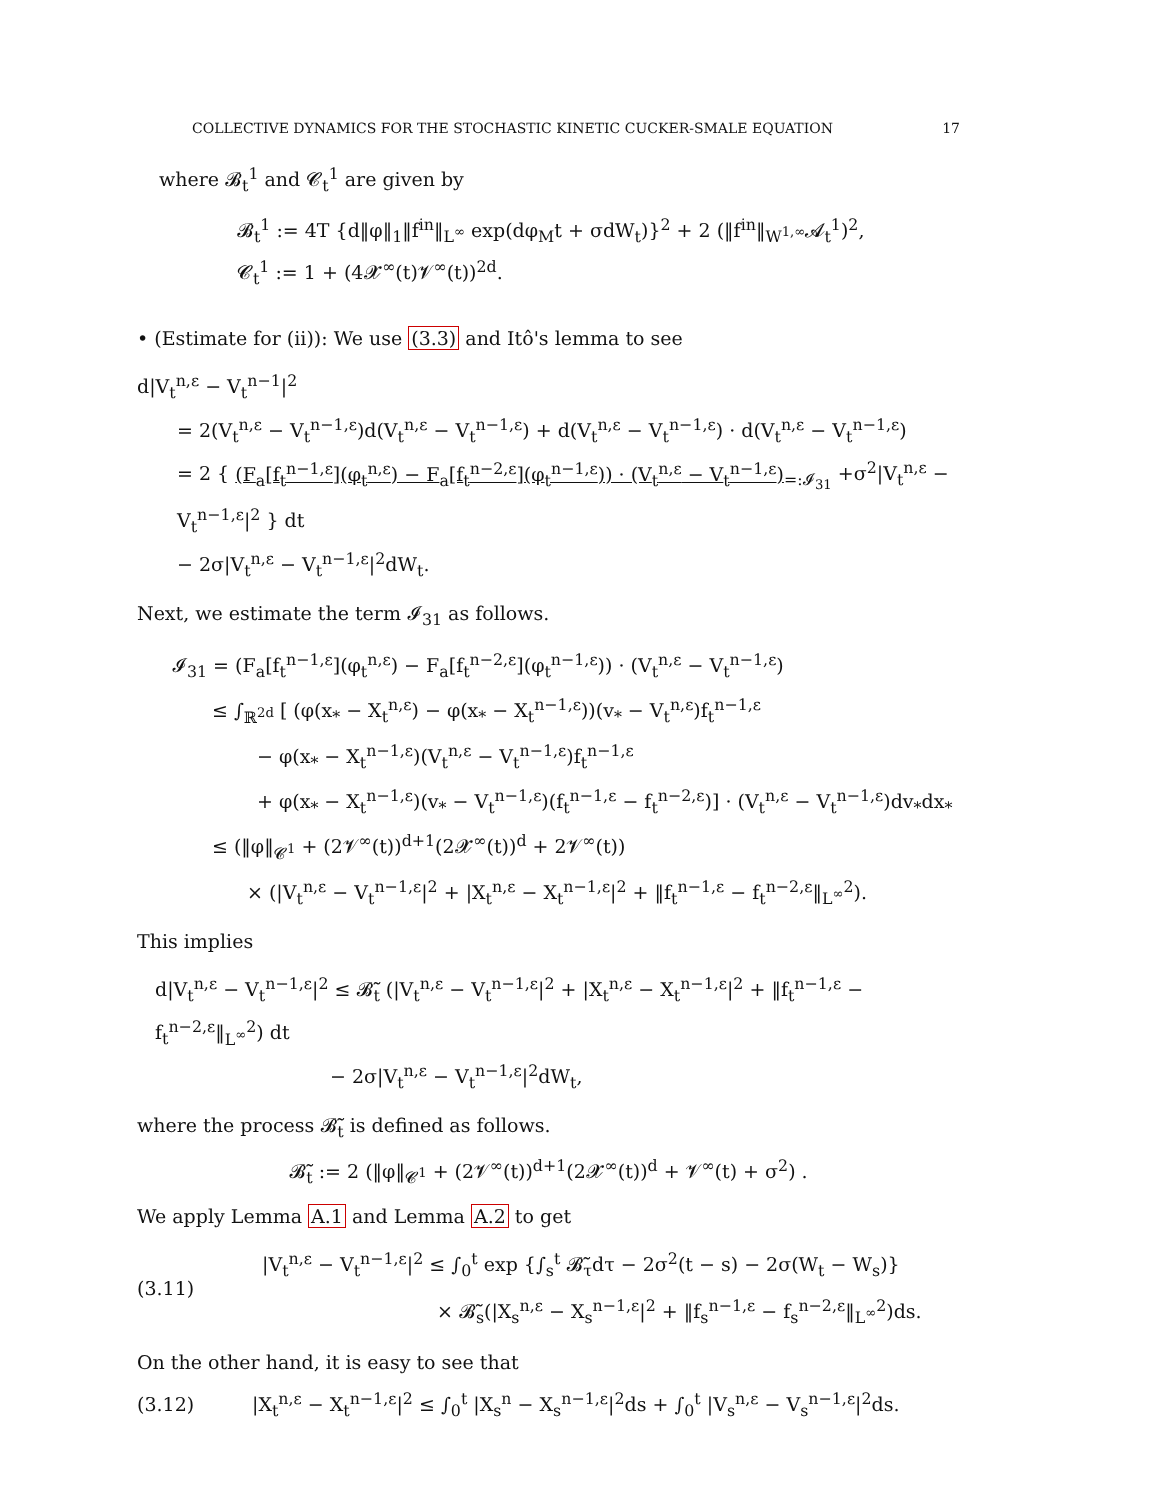COLLECTIVE DYNAMICS FOR THE STOCHASTIC KINETIC CUCKER-SMALE EQUATION 17
where 𝓑<sub>t</sub><sup>1</sup> and 𝓒<sub>t</sub><sup>1</sup> are given by
𝓑<sub>t</sub><sup>1</sup> := 4T {d‖φ‖<sub>1</sub>‖f<sup>in</sup>‖<sub>L<sup>∞</sup></sub> exp(dφ<sub>M</sub>t + σdW<sub>t</sub>)}<sup>2</sup> + 2 (‖f<sup>in</sup>‖<sub>W<sup>1,∞</sup></sub>𝓐<sub>t</sub><sup>1</sup>)<sup>2</sup>,
𝓒<sub>t</sub><sup>1</sup> := 1 + (4𝓧<sup>∞</sup>(t)𝓥<sup>∞</sup>(t))<sup>2d</sup>.
• (Estimate for (ii)): We use (3.3) and Itô's lemma to see
d|V<sub>t</sub><sup>n,ε</sup> − V<sub>t</sub><sup>n−1</sup>|<sup>2</sup>
= 2(V<sub>t</sub><sup>n,ε</sup> − V<sub>t</sub><sup>n−1,ε</sup>)d(V<sub>t</sub><sup>n,ε</sup> − V<sub>t</sub><sup>n−1,ε</sup>) + d(V<sub>t</sub><sup>n,ε</sup> − V<sub>t</sub><sup>n−1,ε</sup>) · d(V<sub>t</sub><sup>n,ε</sup> − V<sub>t</sub><sup>n−1,ε</sup>)
= 2 { (F<sub>a</sub>[f<sub>t</sub><sup>n−1,ε</sup>](φ<sub>t</sub><sup>n,ε</sup>) − F<sub>a</sub>[f<sub>t</sub><sup>n−2,ε</sup>](φ<sub>t</sub><sup>n−1,ε</sup>)) · (V<sub>t</sub><sup>n,ε</sup> − V<sub>t</sub><sup>n−1,ε</sup>)<sub>=:𝓘<sub>31</sub></sub> +σ<sup>2</sup>|V<sub>t</sub><sup>n,ε</sup> − V<sub>t</sub><sup>n−1,ε</sup>|<sup>2</sup> } dt
− 2σ|V<sub>t</sub><sup>n,ε</sup> − V<sub>t</sub><sup>n−1,ε</sup>|<sup>2</sup>dW<sub>t</sub>.
Next, we estimate the term 𝓘<sub>31</sub> as follows.
𝓘<sub>31</sub> = (F<sub>a</sub>[f<sub>t</sub><sup>n−1,ε</sup>](φ<sub>t</sub><sup>n,ε</sup>) − F<sub>a</sub>[f<sub>t</sub><sup>n−2,ε</sup>](φ<sub>t</sub><sup>n−1,ε</sup>)) · (V<sub>t</sub><sup>n,ε</sup> − V<sub>t</sub><sup>n−1,ε</sup>)
≤ ∫<sub>ℝ<sup>2d</sup></sub> [ (φ(x<sub>*</sub> − X<sub>t</sub><sup>n,ε</sup>) − φ(x<sub>*</sub> − X<sub>t</sub><sup>n−1,ε</sup>))(v<sub>*</sub> − V<sub>t</sub><sup>n,ε</sup>)f<sub>t</sub><sup>n−1,ε</sup>
− φ(x<sub>*</sub> − X<sub>t</sub><sup>n−1,ε</sup>)(V<sub>t</sub><sup>n,ε</sup> − V<sub>t</sub><sup>n−1,ε</sup>)f<sub>t</sub><sup>n−1,ε</sup>
+ φ(x<sub>*</sub> − X<sub>t</sub><sup>n−1,ε</sup>)(v<sub>*</sub> − V<sub>t</sub><sup>n−1,ε</sup>)(f<sub>t</sub><sup>n−1,ε</sup> − f<sub>t</sub><sup>n−2,ε</sup>)] · (V<sub>t</sub><sup>n,ε</sup> − V<sub>t</sub><sup>n−1,ε</sup>)dv<sub>*</sub>dx<sub>*</sub>
≤ (‖φ‖<sub>𝓒<sup>1</sup></sub> + (2𝓥<sup>∞</sup>(t))<sup>d+1</sup>(2𝓧<sup>∞</sup>(t))<sup>d</sup> + 2𝓥<sup>∞</sup>(t))
× (|V<sub>t</sub><sup>n,ε</sup> − V<sub>t</sub><sup>n−1,ε</sup>|<sup>2</sup> + |X<sub>t</sub><sup>n,ε</sup> − X<sub>t</sub><sup>n−1,ε</sup>|<sup>2</sup> + ‖f<sub>t</sub><sup>n−1,ε</sup> − f<sub>t</sub><sup>n−2,ε</sup>‖<sub>L<sup>∞</sup></sub><sup>2</sup>).
This implies
d|V<sub>t</sub><sup>n,ε</sup> − V<sub>t</sub><sup>n−1,ε</sup>|<sup>2</sup> ≤ 𝓑̃<sub>t</sub> (|V<sub>t</sub><sup>n,ε</sup> − V<sub>t</sub><sup>n−1,ε</sup>|<sup>2</sup> + |X<sub>t</sub><sup>n,ε</sup> − X<sub>t</sub><sup>n−1,ε</sup>|<sup>2</sup> + ‖f<sub>t</sub><sup>n−1,ε</sup> − f<sub>t</sub><sup>n−2,ε</sup>‖<sub>L<sup>∞</sup></sub><sup>2</sup>) dt
− 2σ|V<sub>t</sub><sup>n,ε</sup> − V<sub>t</sub><sup>n−1,ε</sup>|<sup>2</sup>dW<sub>t</sub>,
where the process 𝓑̃<sub>t</sub> is defined as follows.
𝓑̃<sub>t</sub> := 2 (‖φ‖<sub>𝓒<sup>1</sup></sub> + (2𝓥<sup>∞</sup>(t))<sup>d+1</sup>(2𝓧<sup>∞</sup>(t))<sup>d</sup> + 𝓥<sup>∞</sup>(t) + σ<sup>2</sup>) .
We apply Lemma A.1 and Lemma A.2 to get
(3.11)
|V<sub>t</sub><sup>n,ε</sup> − V<sub>t</sub><sup>n−1,ε</sup>|<sup>2</sup> ≤ ∫<sub>0</sub><sup>t</sup> exp {∫<sub>s</sub><sup>t</sup> 𝓑̃<sub>τ</sub>dτ − 2σ<sup>2</sup>(t − s) − 2σ(W<sub>t</sub> − W<sub>s</sub>)}
× 𝓑̃<sub>s</sub>(|X<sub>s</sub><sup>n,ε</sup> − X<sub>s</sub><sup>n−1,ε</sup>|<sup>2</sup> + ‖f<sub>s</sub><sup>n−1,ε</sup> − f<sub>s</sub><sup>n−2,ε</sup>‖<sub>L<sup>∞</sup></sub><sup>2</sup>)ds.
On the other hand, it is easy to see that
(3.12)
|X<sub>t</sub><sup>n,ε</sup> − X<sub>t</sub><sup>n−1,ε</sup>|<sup>2</sup> ≤ ∫<sub>0</sub><sup>t</sup> |X<sub>s</sub><sup>n</sup> − X<sub>s</sub><sup>n−1,ε</sup>|<sup>2</sup>ds + ∫<sub>0</sub><sup>t</sup> |V<sub>s</sub><sup>n,ε</sup> − V<sub>s</sub><sup>n−1,ε</sup>|<sup>2</sup>ds.